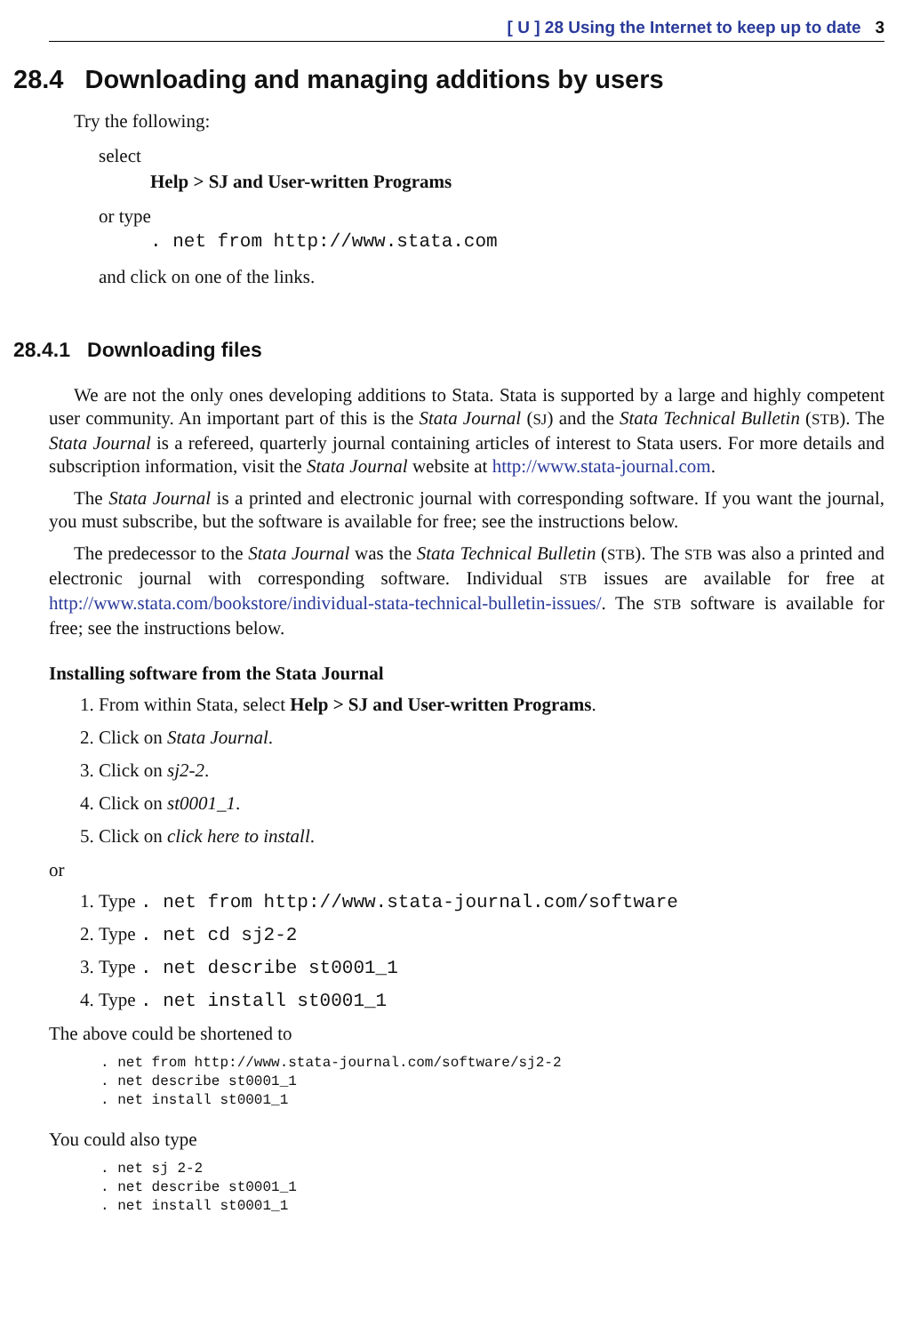[ U ] 28 Using the Internet to keep up to date 3
28.4 Downloading and managing additions by users
Try the following:
select
Help > SJ and User-written Programs
or type
. net from http://www.stata.com
and click on one of the links.
28.4.1 Downloading files
We are not the only ones developing additions to Stata. Stata is supported by a large and highly competent user community. An important part of this is the Stata Journal (SJ) and the Stata Technical Bulletin (STB). The Stata Journal is a refereed, quarterly journal containing articles of interest to Stata users. For more details and subscription information, visit the Stata Journal website at http://www.stata-journal.com.
The Stata Journal is a printed and electronic journal with corresponding software. If you want the journal, you must subscribe, but the software is available for free; see the instructions below.
The predecessor to the Stata Journal was the Stata Technical Bulletin (STB). The STB was also a printed and electronic journal with corresponding software. Individual STB issues are available for free at http://www.stata.com/bookstore/individual-stata-technical-bulletin-issues/. The STB software is available for free; see the instructions below.
Installing software from the Stata Journal
1. From within Stata, select Help > SJ and User-written Programs.
2. Click on Stata Journal.
3. Click on sj2-2.
4. Click on st0001_1.
5. Click on click here to install.
or
1. Type . net from http://www.stata-journal.com/software
2. Type . net cd sj2-2
3. Type . net describe st0001_1
4. Type . net install st0001_1
The above could be shortened to
. net from http://www.stata-journal.com/software/sj2-2
. net describe st0001_1
. net install st0001_1
You could also type
. net sj 2-2
. net describe st0001_1
. net install st0001_1